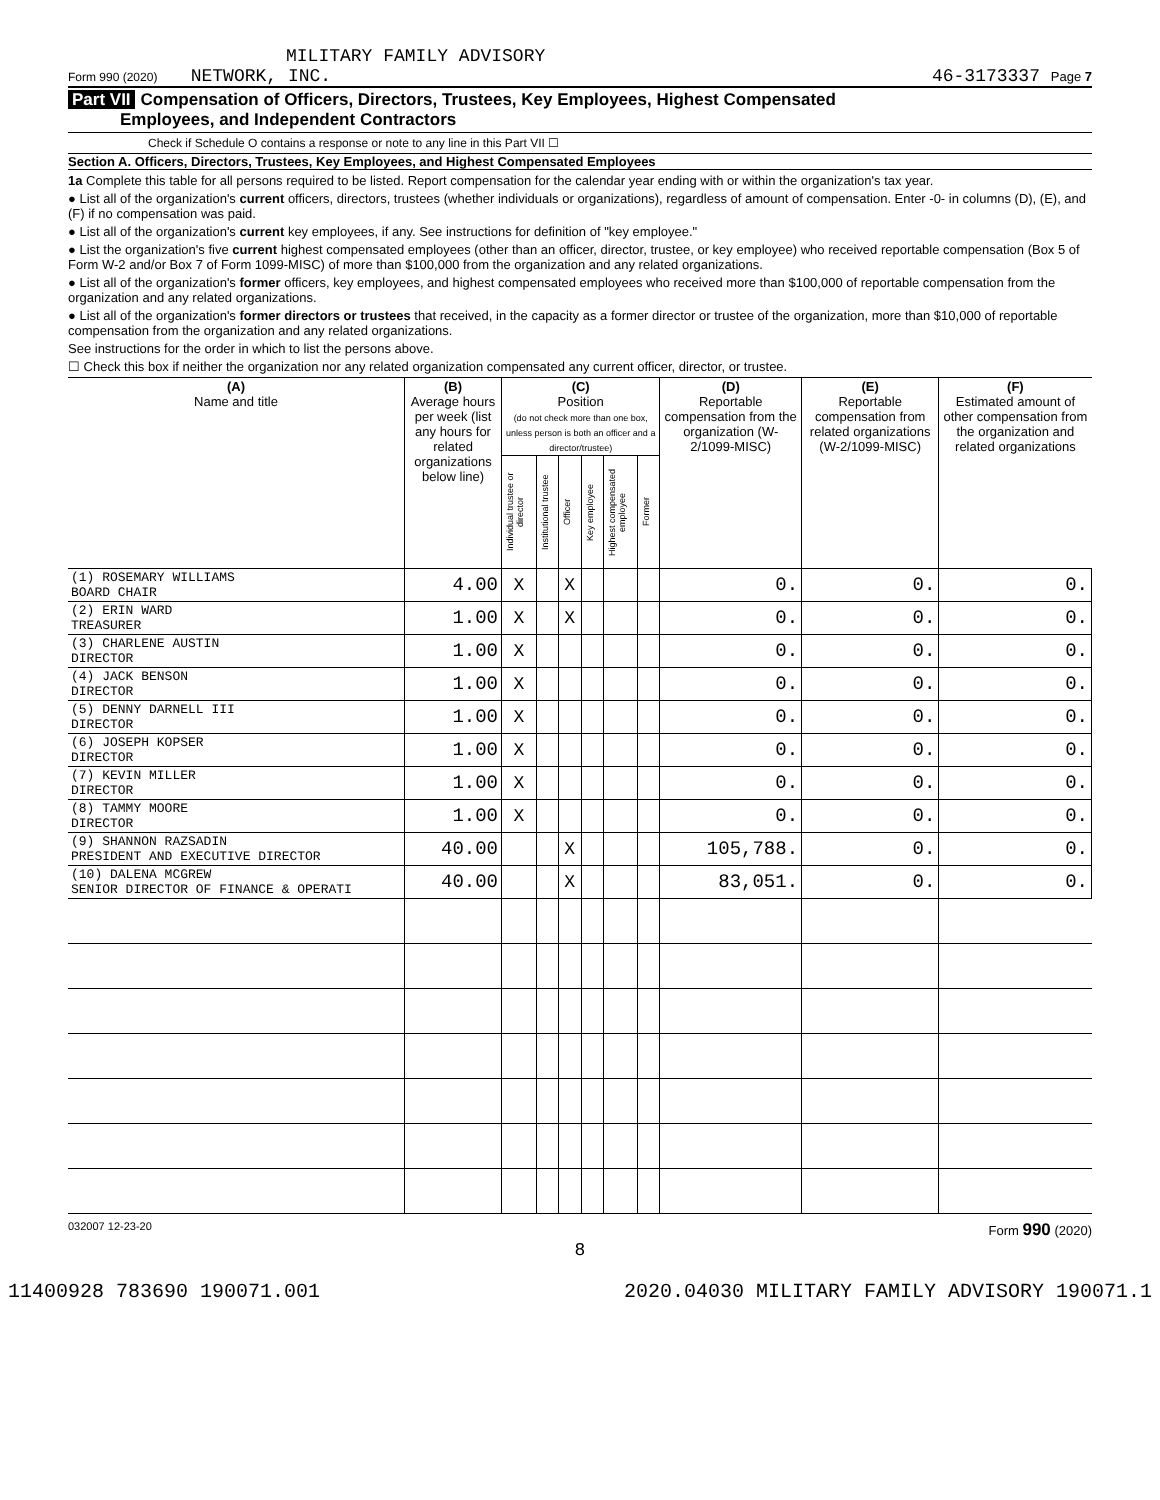MILITARY FAMILY ADVISORY
Form 990 (2020) NETWORK, INC. 46-3173337 Page 7
Part VII Compensation of Officers, Directors, Trustees, Key Employees, Highest Compensated
Employees, and Independent Contractors
Check if Schedule O contains a response or note to any line in this Part VII ☐
Section A. Officers, Directors, Trustees, Key Employees, and Highest Compensated Employees
1a Complete this table for all persons required to be listed. Report compensation for the calendar year ending with or within the organization's tax year.
● List all of the organization's current officers, directors, trustees (whether individuals or organizations), regardless of amount of compensation. Enter -0- in columns (D), (E), and (F) if no compensation was paid.
● List all of the organization's current key employees, if any. See instructions for definition of "key employee."
● List the organization's five current highest compensated employees (other than an officer, director, trustee, or key employee) who received reportable compensation (Box 5 of Form W-2 and/or Box 7 of Form 1099-MISC) of more than $100,000 from the organization and any related organizations.
● List all of the organization's former officers, key employees, and highest compensated employees who received more than $100,000 of reportable compensation from the organization and any related organizations.
● List all of the organization's former directors or trustees that received, in the capacity as a former director or trustee of the organization, more than $10,000 of reportable compensation from the organization and any related organizations.
See instructions for the order in which to list the persons above.
☐ Check this box if neither the organization nor any related organization compensated any current officer, director, or trustee.
| (A) Name and title | (B) Average hours per week (list any hours for related organizations below line) | (C) Position (do not check more than one box, unless person is both an officer and a director/trustee) | | | | | | (D) Reportable compensation from the organization (W-2/1099-MISC) | (E) Reportable compensation from related organizations (W-2/1099-MISC) | (F) Estimated amount of other compensation from the organization and related organizations |
| --- | --- | --- | --- | --- | --- | --- | --- | --- | --- | --- |
| | | Individual trustee or director | Institutional trustee | Officer | Key employee | Highest compensated employee | Former | | | |
| (1) ROSEMARY WILLIAMS BOARD CHAIR | 4.00 | X | | X | | | | 0. | 0. | 0. |
| (2) ERIN WARD TREASURER | 1.00 | X | | X | | | | 0. | 0. | 0. |
| (3) CHARLENE AUSTIN DIRECTOR | 1.00 | X | | | | | | 0. | 0. | 0. |
| (4) JACK BENSON DIRECTOR | 1.00 | X | | | | | | 0. | 0. | 0. |
| (5) DENNY DARNELL III DIRECTOR | 1.00 | X | | | | | | 0. | 0. | 0. |
| (6) JOSEPH KOPSER DIRECTOR | 1.00 | X | | | | | | 0. | 0. | 0. |
| (7) KEVIN MILLER DIRECTOR | 1.00 | X | | | | | | 0. | 0. | 0. |
| (8) TAMMY MOORE DIRECTOR | 1.00 | X | | | | | | 0. | 0. | 0. |
| (9) SHANNON RAZSADIN PRESIDENT AND EXECUTIVE DIRECTOR | 40.00 | | | X | | | | 105,788. | 0. | 0. |
| (10) DALENA MCGREW SENIOR DIRECTOR OF FINANCE & OPERATI | 40.00 | | | X | | | | 83,051. | 0. | 0. |
032007 12-23-20 Form 990 (2020)
8
11400928 783690 190071.001 2020.04030 MILITARY FAMILY ADVISORY 190071.1